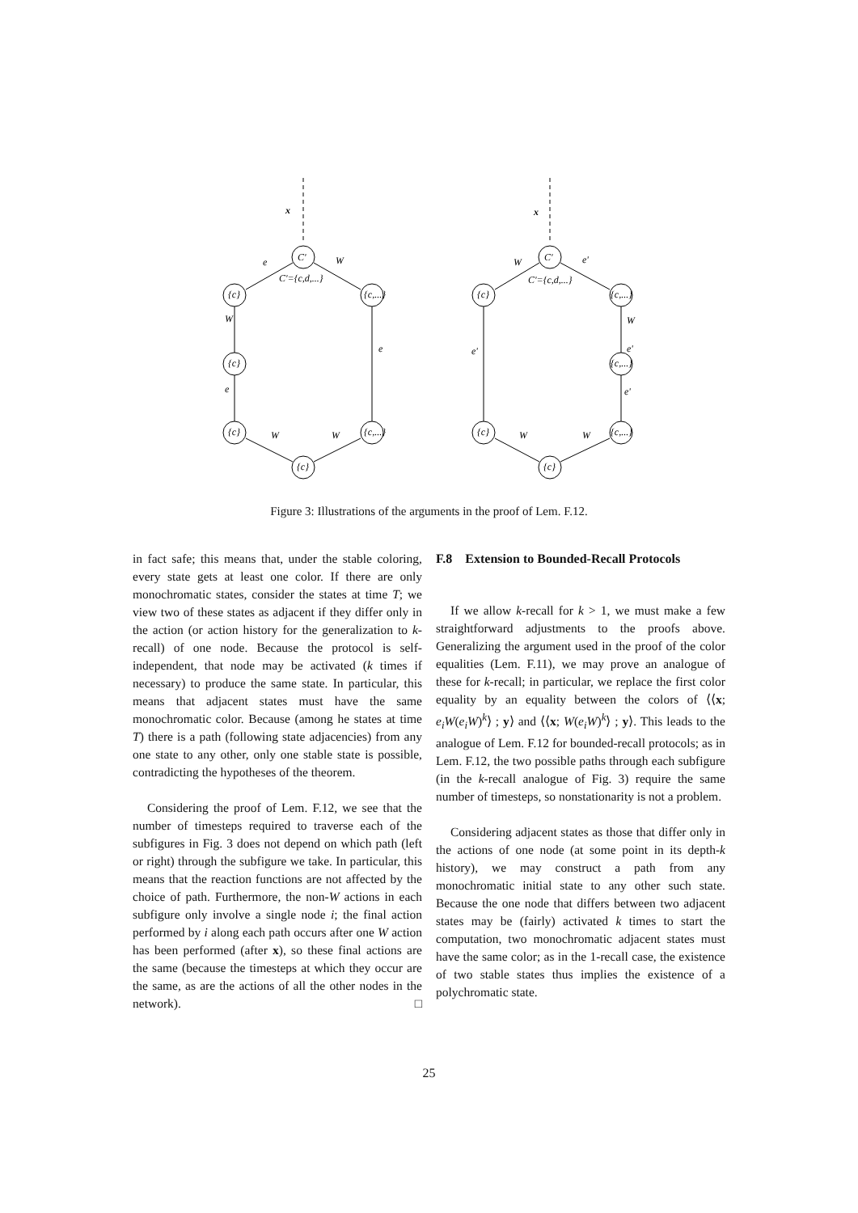x
x
C'
C'={c,d,...}
e
W
{c}
{c,...}
W
{c}
e
e
{c}
{c,...}
W
W
{c}
C'
C'={c,d,...}
W
e'
{c}
{c,...}
e'
W
e'
{c,...}
e'
{c}
{c,...}
W
W
{c}
Figure 3: Illustrations of the arguments in the proof of Lem. F.12.
in fact safe; this means that, under the stable coloring, every state gets at least one color. If there are only monochromatic states, consider the states at time T; we view two of these states as adjacent if they differ only in the action (or action history for the generalization to k-recall) of one node. Because the protocol is self-independent, that node may be activated (k times if necessary) to produce the same state. In particular, this means that adjacent states must have the same monochromatic color. Because (among he states at time T) there is a path (following state adjacencies) from any one state to any other, only one stable state is possible, contradicting the hypotheses of the theorem.
Considering the proof of Lem. F.12, we see that the number of timesteps required to traverse each of the subfigures in Fig. 3 does not depend on which path (left or right) through the subfigure we take. In particular, this means that the reaction functions are not affected by the choice of path. Furthermore, the non-W actions in each subfigure only involve a single node i; the final action performed by i along each path occurs after one W action has been performed (after x), so these final actions are the same (because the timesteps at which they occur are the same, as are the actions of all the other nodes in the network). □
F.8 Extension to Bounded-Recall Protocols
If we allow k-recall for k > 1, we must make a few straightforward adjustments to the proofs above. Generalizing the argument used in the proof of the color equalities (Lem. F.11), we may prove an analogue of these for k-recall; in particular, we replace the first color equality by an equality between the colors of ⟨⟨x; e<sub>i</sub>W(e<sub>i</sub>W)<sup>k</sup>⟩ ; y⟩ and ⟨⟨x; W(e<sub>i</sub>W)<sup>k</sup>⟩ ; y⟩. This leads to the analogue of Lem. F.12 for bounded-recall protocols; as in Lem. F.12, the two possible paths through each subfigure (in the k-recall analogue of Fig. 3) require the same number of timesteps, so nonstationarity is not a problem.
Considering adjacent states as those that differ only in the actions of one node (at some point in its depth-k history), we may construct a path from any monochromatic initial state to any other such state. Because the one node that differs between two adjacent states may be (fairly) activated k times to start the computation, two monochromatic adjacent states must have the same color; as in the 1-recall case, the existence of two stable states thus implies the existence of a polychromatic state.
25